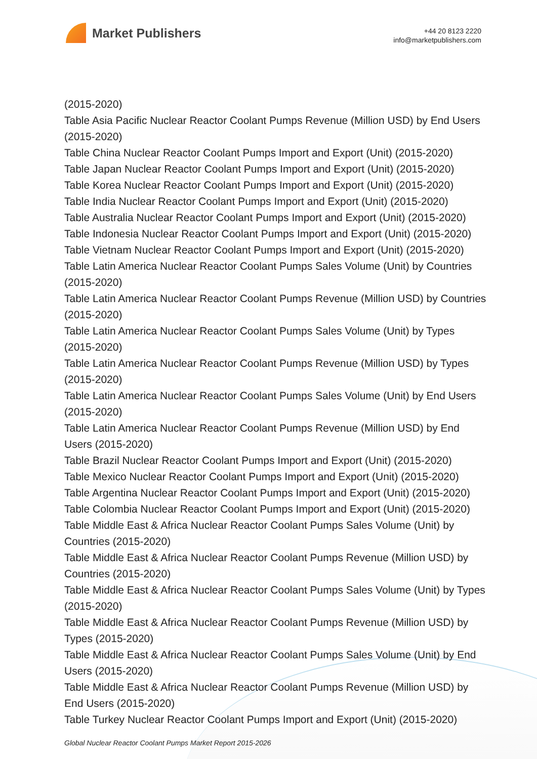Market Publishers
+44 20 8123 2220
info@marketpublishers.com
(2015-2020)
Table Asia Pacific Nuclear Reactor Coolant Pumps Revenue (Million USD) by End Users (2015-2020)
Table China Nuclear Reactor Coolant Pumps Import and Export (Unit) (2015-2020)
Table Japan Nuclear Reactor Coolant Pumps Import and Export (Unit) (2015-2020)
Table Korea Nuclear Reactor Coolant Pumps Import and Export (Unit) (2015-2020)
Table India Nuclear Reactor Coolant Pumps Import and Export (Unit) (2015-2020)
Table Australia Nuclear Reactor Coolant Pumps Import and Export (Unit) (2015-2020)
Table Indonesia Nuclear Reactor Coolant Pumps Import and Export (Unit) (2015-2020)
Table Vietnam Nuclear Reactor Coolant Pumps Import and Export (Unit) (2015-2020)
Table Latin America Nuclear Reactor Coolant Pumps Sales Volume (Unit) by Countries (2015-2020)
Table Latin America Nuclear Reactor Coolant Pumps Revenue (Million USD) by Countries (2015-2020)
Table Latin America Nuclear Reactor Coolant Pumps Sales Volume (Unit) by Types (2015-2020)
Table Latin America Nuclear Reactor Coolant Pumps Revenue (Million USD) by Types (2015-2020)
Table Latin America Nuclear Reactor Coolant Pumps Sales Volume (Unit) by End Users (2015-2020)
Table Latin America Nuclear Reactor Coolant Pumps Revenue (Million USD) by End Users (2015-2020)
Table Brazil Nuclear Reactor Coolant Pumps Import and Export (Unit) (2015-2020)
Table Mexico Nuclear Reactor Coolant Pumps Import and Export (Unit) (2015-2020)
Table Argentina Nuclear Reactor Coolant Pumps Import and Export (Unit) (2015-2020)
Table Colombia Nuclear Reactor Coolant Pumps Import and Export (Unit) (2015-2020)
Table Middle East & Africa Nuclear Reactor Coolant Pumps Sales Volume (Unit) by Countries (2015-2020)
Table Middle East & Africa Nuclear Reactor Coolant Pumps Revenue (Million USD) by Countries (2015-2020)
Table Middle East & Africa Nuclear Reactor Coolant Pumps Sales Volume (Unit) by Types (2015-2020)
Table Middle East & Africa Nuclear Reactor Coolant Pumps Revenue (Million USD) by Types (2015-2020)
Table Middle East & Africa Nuclear Reactor Coolant Pumps Sales Volume (Unit) by End Users (2015-2020)
Table Middle East & Africa Nuclear Reactor Coolant Pumps Revenue (Million USD) by End Users (2015-2020)
Table Turkey Nuclear Reactor Coolant Pumps Import and Export (Unit) (2015-2020)
Global Nuclear Reactor Coolant Pumps Market Report 2015-2026